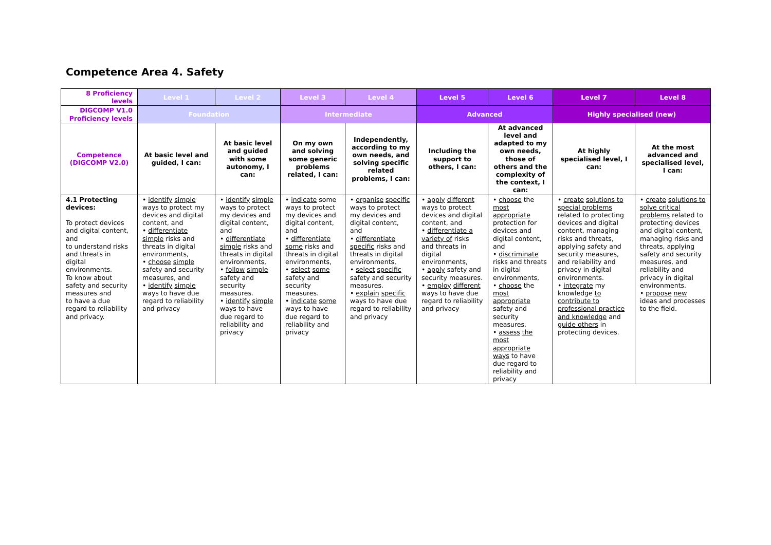Competence Area 4. Safety
| 8 Proficiency levels | Level 1 | Level 2 | Level 3 | Level 4 | Level 5 | Level 6 | Level 7 | Level 8 |
| --- | --- | --- | --- | --- | --- | --- | --- | --- |
| DIGCOMP V1.0 Proficiency levels | Foundation | | Intermediate | | Advanced | | Highly specialised (new) | |
| Competence (DIGCOMP V2.0) | At basic level and guided, I can: | At basic level and guided with some autonomy, I can: | On my own and solving some generic problems related, I can: | Independently, according to my own needs, and solving specific related problems, I can: | Including the support to others, I can: | At advanced level and adapted to my own needs, those of others and the complexity of the context, I can: | At highly specialised level, I can: | At the most advanced and specialised level, I can: |
| 4.1 Protecting devices: To protect devices and digital content, and to understand risks and threats in digital environments. To know about safety and security measures and to have a due regard to reliability and privacy. | • identify simple ways to protect my devices and digital content, and • differentiate simple risks and threats in digital environments, • choose simple safety and security measures, and • identify simple ways to have due regard to reliability and privacy | • identify simple ways to protect my devices and digital content, and • differentiate simple risks and threats in digital environments, • follow simple safety and security measures. • identify simple ways to have due regard to reliability and privacy | • indicate some ways to protect my devices and digital content, and • differentiate some risks and threats in digital environments, • select some safety and security measures. • indicate some ways to have due regard to reliability and privacy | • organise specific ways to protect my devices and digital content, and • differentiate specific risks and threats in digital environments, • select specific safety and security measures. • explain specific ways to have due regard to reliability and privacy | • apply different ways to protect devices and digital content, and • differentiate a variety of risks and threats in digital environments, • apply safety and security measures. • employ different ways to have due regard to reliability and privacy | • choose the most appropriate protection for devices and digital content, and • discriminate risks and threats in digital environments, • choose the most appropriate safety and security measures. • assess the most appropriate ways to have due regard to reliability and privacy | • create solutions to special problems related to protecting devices and digital content, managing risks and threats, applying safety and security measures, and reliability and privacy in digital environments. • integrate my knowledge to contribute to professional practice and knowledge and guide others in protecting devices. | • create solutions to solve critical problems related to protecting devices and digital content, managing risks and threats, applying safety and security measures, and reliability and privacy in digital environments. • propose new ideas and processes to the field. |